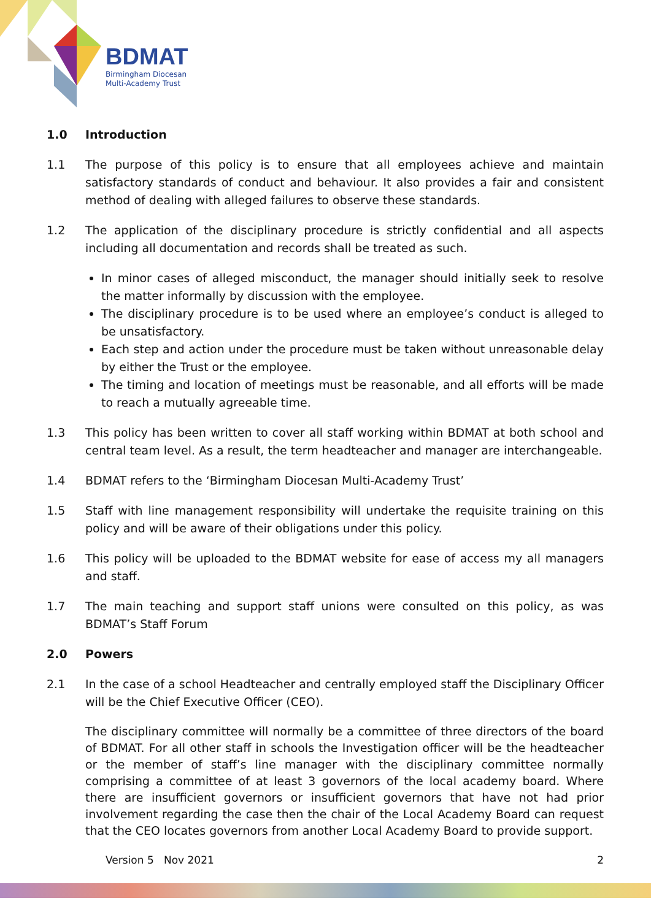BDMAT
Birmingham Diocesan
Multi-Academy Trust
1.0 Introduction
1.1 The purpose of this policy is to ensure that all employees achieve and maintain satisfactory standards of conduct and behaviour. It also provides a fair and consistent method of dealing with alleged failures to observe these standards.
1.2 The application of the disciplinary procedure is strictly confidential and all aspects including all documentation and records shall be treated as such.
In minor cases of alleged misconduct, the manager should initially seek to resolve the matter informally by discussion with the employee.
The disciplinary procedure is to be used where an employee’s conduct is alleged to be unsatisfactory.
Each step and action under the procedure must be taken without unreasonable delay by either the Trust or the employee.
The timing and location of meetings must be reasonable, and all efforts will be made to reach a mutually agreeable time.
1.3 This policy has been written to cover all staff working within BDMAT at both school and central team level. As a result, the term headteacher and manager are interchangeable.
1.4 BDMAT refers to the ‘Birmingham Diocesan Multi-Academy Trust’
1.5 Staff with line management responsibility will undertake the requisite training on this policy and will be aware of their obligations under this policy.
1.6 This policy will be uploaded to the BDMAT website for ease of access my all managers and staff.
1.7 The main teaching and support staff unions were consulted on this policy, as was BDMAT’s Staff Forum
2.0 Powers
2.1 In the case of a school Headteacher and centrally employed staff the Disciplinary Officer will be the Chief Executive Officer (CEO).
The disciplinary committee will normally be a committee of three directors of the board of BDMAT. For all other staff in schools the Investigation officer will be the headteacher or the member of staff’s line manager with the disciplinary committee normally comprising a committee of at least 3 governors of the local academy board. Where there are insufficient governors or insufficient governors that have not had prior involvement regarding the case then the chair of the Local Academy Board can request that the CEO locates governors from another Local Academy Board to provide support.
Version 5 Nov 2021 2